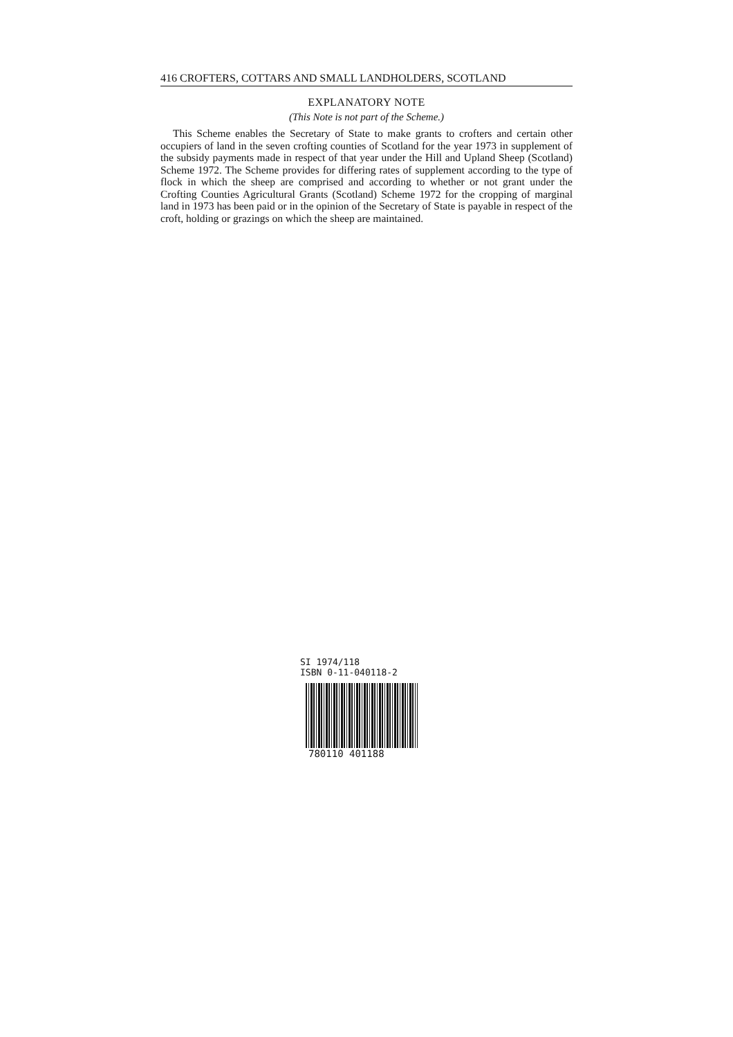416 CROFTERS, COTTARS AND SMALL LANDHOLDERS, SCOTLAND
EXPLANATORY NOTE
(This Note is not part of the Scheme.)
This Scheme enables the Secretary of State to make grants to crofters and certain other occupiers of land in the seven crofting counties of Scotland for the year 1973 in supplement of the subsidy payments made in respect of that year under the Hill and Upland Sheep (Scotland) Scheme 1972. The Scheme provides for differing rates of supplement according to the type of flock in which the sheep are comprised and according to whether or not grant under the Crofting Counties Agricultural Grants (Scotland) Scheme 1972 for the cropping of marginal land in 1973 has been paid or in the opinion of the Secretary of State is payable in respect of the croft, holding or grazings on which the sheep are maintained.
SI 1974/118
ISBN 0-11-040118-2
780110 401188